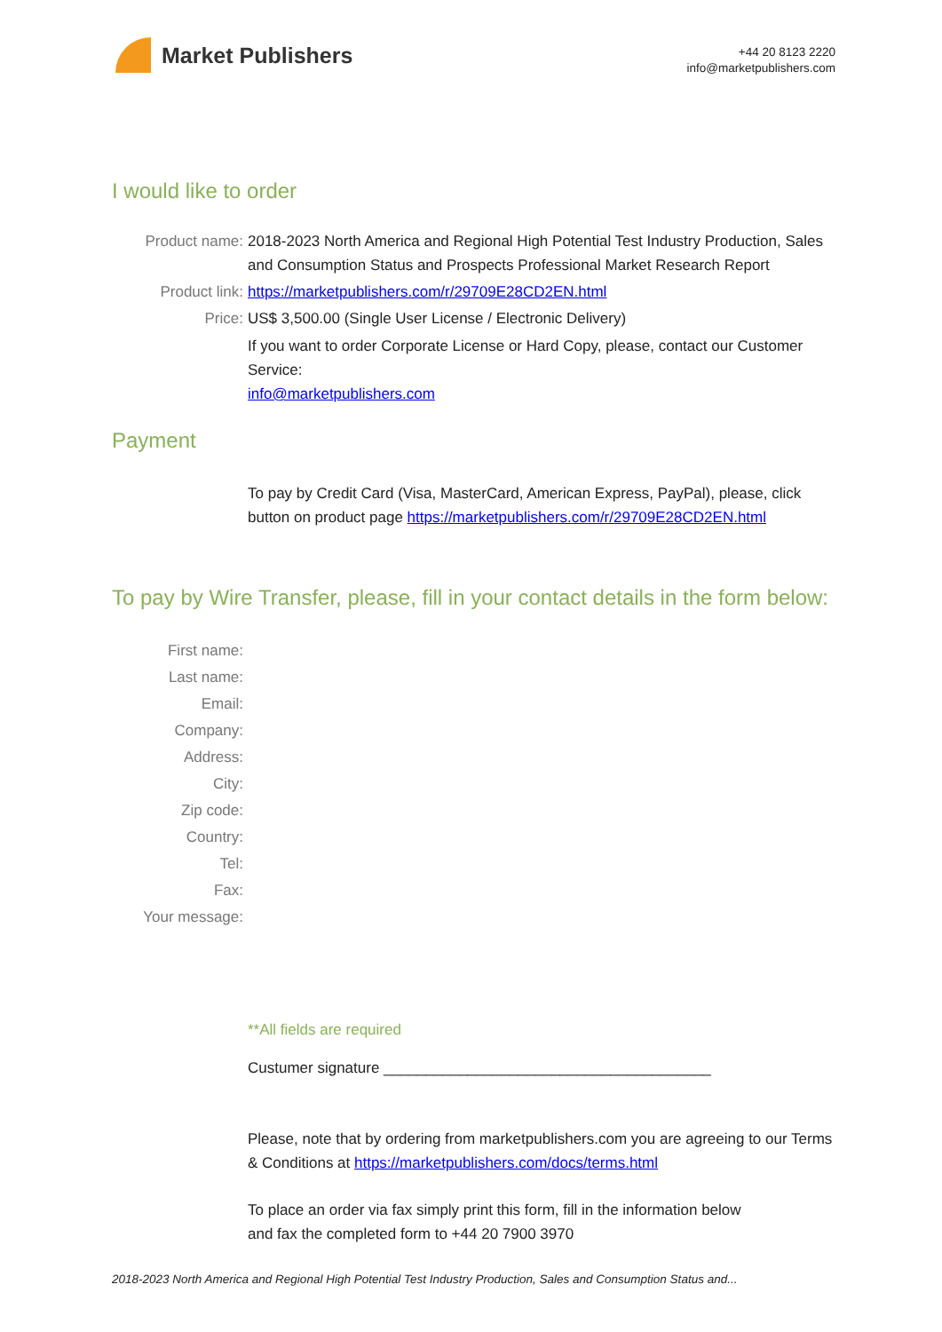Market Publishers
+44 20 8123 2220
info@marketpublishers.com
I would like to order
Product name: 2018-2023 North America and Regional High Potential Test Industry Production, Sales and Consumption Status and Prospects Professional Market Research Report
Product link: https://marketpublishers.com/r/29709E28CD2EN.html
Price: US$ 3,500.00 (Single User License / Electronic Delivery)
If you want to order Corporate License or Hard Copy, please, contact our Customer Service:
info@marketpublishers.com
Payment
To pay by Credit Card (Visa, MasterCard, American Express, PayPal), please, click button on product page https://marketpublishers.com/r/29709E28CD2EN.html
To pay by Wire Transfer, please, fill in your contact details in the form below:
First name:
Last name:
Email:
Company:
Address:
City:
Zip code:
Country:
Tel:
Fax:
Your message:
**All fields are required
Custumer signature _______________________________________
Please, note that by ordering from marketpublishers.com you are agreeing to our Terms & Conditions at https://marketpublishers.com/docs/terms.html
To place an order via fax simply print this form, fill in the information below
and fax the completed form to +44 20 7900 3970
2018-2023 North America and Regional High Potential Test Industry Production, Sales and Consumption Status and...